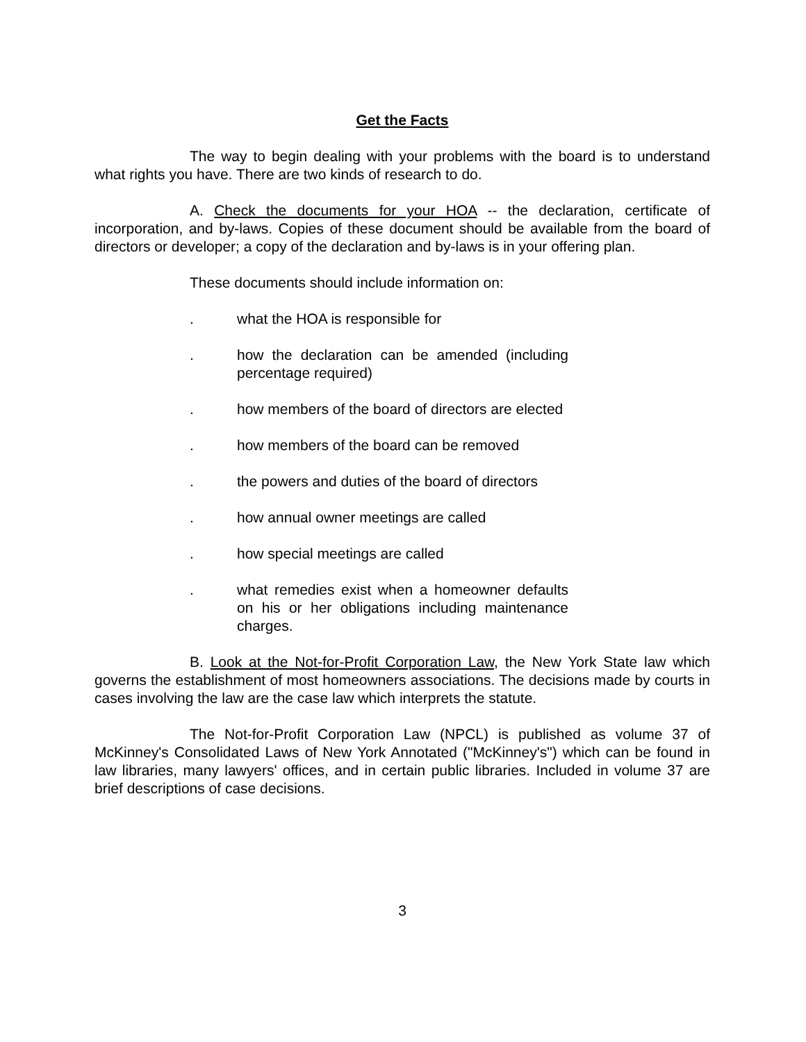Get the Facts
The way to begin dealing with your problems with the board is to understand what rights you have. There are two kinds of research to do.
A. Check the documents for your HOA -- the declaration, certificate of incorporation, and by-laws. Copies of these document should be available from the board of directors or developer; a copy of the declaration and by-laws is in your offering plan.
These documents should include information on:
. what the HOA is responsible for
. how the declaration can be amended (including percentage required)
. how members of the board of directors are elected
. how members of the board can be removed
. the powers and duties of the board of directors
. how annual owner meetings are called
. how special meetings are called
. what remedies exist when a homeowner defaults on his or her obligations including maintenance charges.
B. Look at the Not-for-Profit Corporation Law, the New York State law which governs the establishment of most homeowners associations. The decisions made by courts in cases involving the law are the case law which interprets the statute.
The Not-for-Profit Corporation Law (NPCL) is published as volume 37 of McKinney's Consolidated Laws of New York Annotated ("McKinney's") which can be found in law libraries, many lawyers' offices, and in certain public libraries. Included in volume 37 are brief descriptions of case decisions.
3